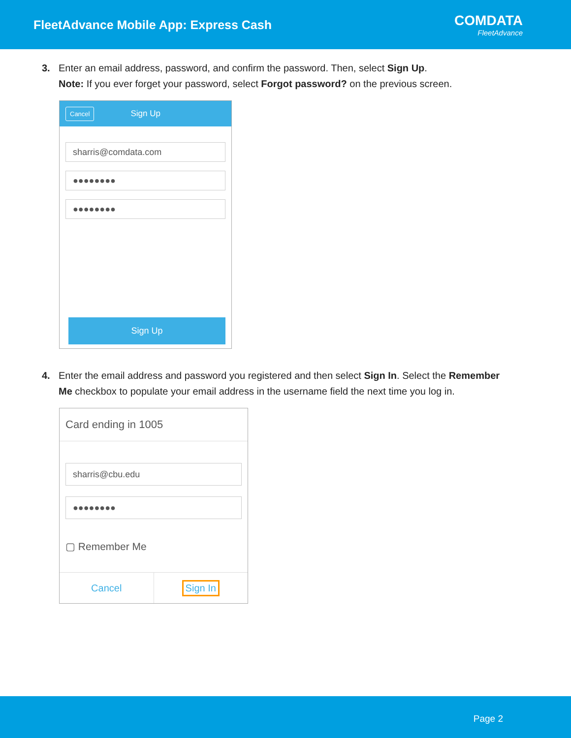FleetAdvance Mobile App: Express Cash
COMDATA
FleetAdvance
3. Enter an email address, password, and confirm the password. Then, select Sign Up.
Note: If you ever forget your password, select Forgot password? on the previous screen.
Cancel Sign Up
sharris@comdata.com
●●●●●●●●
●●●●●●●●
Sign Up
4. Enter the email address and password you registered and then select Sign In. Select the Remember Me checkbox to populate your email address in the username field the next time you log in.
Card ending in 1005
sharris@cbu.edu
●●●●●●●●
▢ Remember Me
Cancel Sign In
Page 2